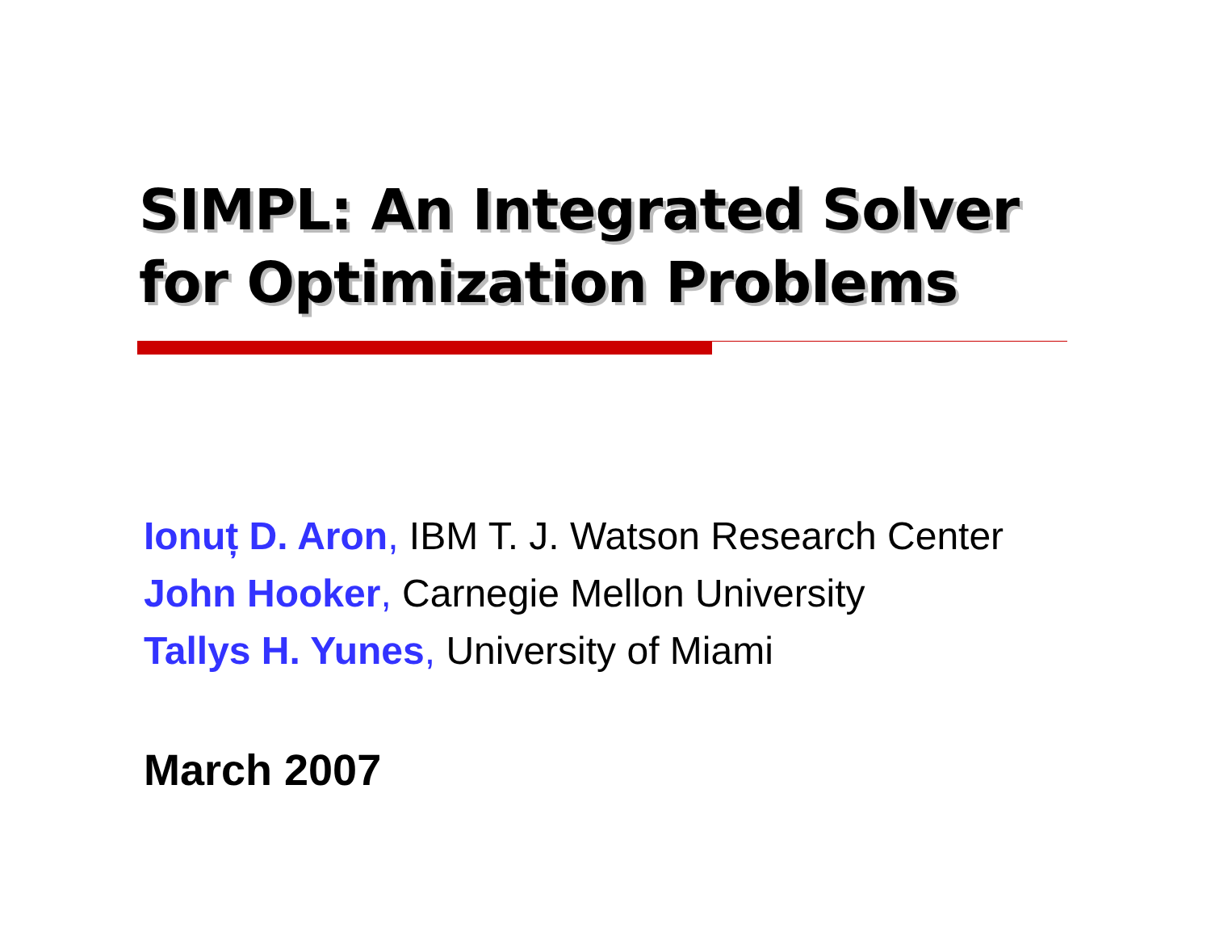SIMPL: An Integrated Solver
for Optimization Problems
Ionuț D. Aron, IBM T. J. Watson Research Center
John Hooker, Carnegie Mellon University
Tallys H. Yunes, University of Miami
March 2007